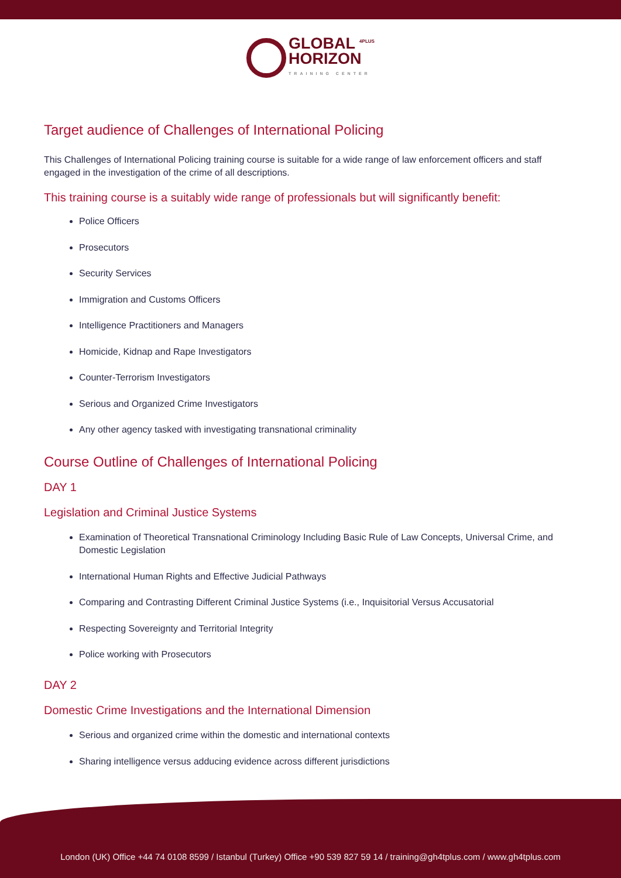GLOBAL <sup>4PLUS</sup>
HORIZON TRAINING CENTER
Target audience of Challenges of International Policing
This Challenges of International Policing training course is suitable for a wide range of law enforcement officers and staff engaged in the investigation of the crime of all descriptions.
This training course is a suitably wide range of professionals but will significantly benefit:
Police Officers
Prosecutors
Security Services
Immigration and Customs Officers
Intelligence Practitioners and Managers
Homicide, Kidnap and Rape Investigators
Counter-Terrorism Investigators
Serious and Organized Crime Investigators
Any other agency tasked with investigating transnational criminality
Course Outline of Challenges of International Policing
DAY 1
Legislation and Criminal Justice Systems
Examination of Theoretical Transnational Criminology Including Basic Rule of Law Concepts, Universal Crime, and Domestic Legislation
International Human Rights and Effective Judicial Pathways
Comparing and Contrasting Different Criminal Justice Systems (i.e., Inquisitorial Versus Accusatorial
Respecting Sovereignty and Territorial Integrity
Police working with Prosecutors
DAY 2
Domestic Crime Investigations and the International Dimension
Serious and organized crime within the domestic and international contexts
Sharing intelligence versus adducing evidence across different jurisdictions
London (UK) Office +44 74 0108 8599 / Istanbul (Turkey) Office +90 539 827 59 14 / training@gh4tplus.com / www.gh4tplus.com